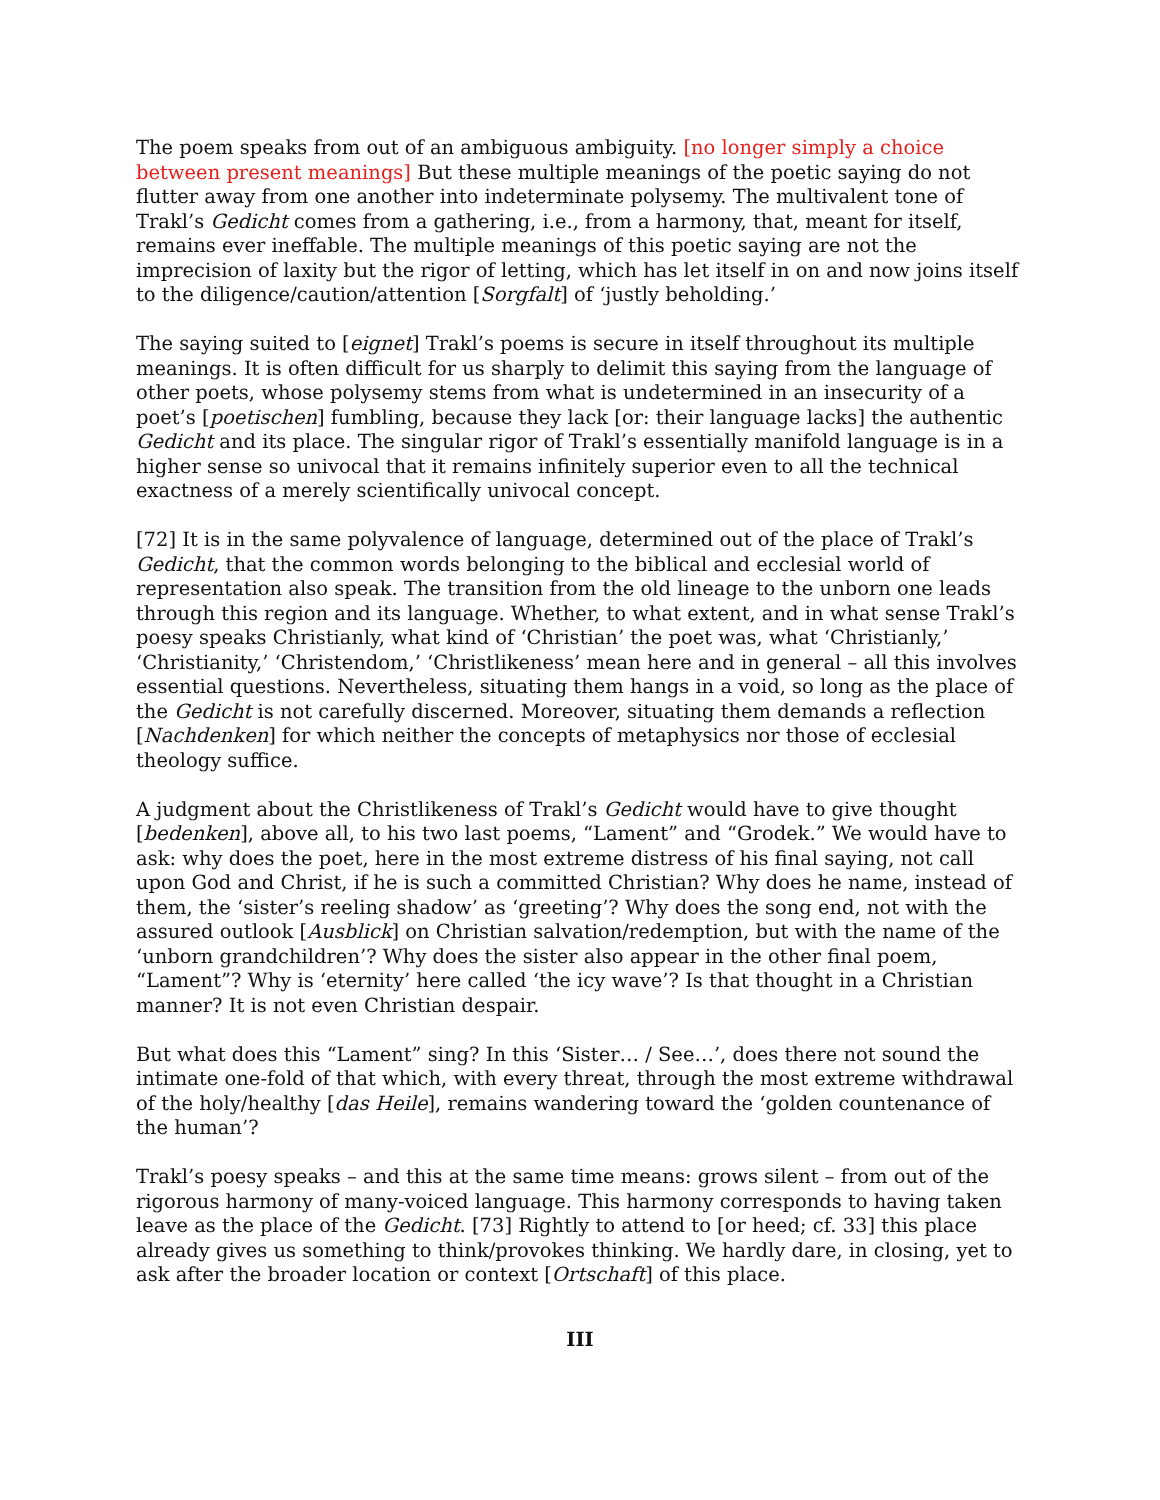The poem speaks from out of an ambiguous ambiguity. [no longer simply a choice between present meanings] But these multiple meanings of the poetic saying do not flutter away from one another into indeterminate polysemy. The multivalent tone of Trakl’s Gedicht comes from a gathering, i.e., from a harmony, that, meant for itself, remains ever ineffable. The multiple meanings of this poetic saying are not the imprecision of laxity but the rigor of letting, which has let itself in on and now joins itself to the diligence/caution/attention [Sorgfalt] of ‘justly beholding.’
The saying suited to [eignet] Trakl’s poems is secure in itself throughout its multiple meanings. It is often difficult for us sharply to delimit this saying from the language of other poets, whose polysemy stems from what is undetermined in an insecurity of a poet’s [poetischen] fumbling, because they lack [or: their language lacks] the authentic Gedicht and its place. The singular rigor of Trakl’s essentially manifold language is in a higher sense so univocal that it remains infinitely superior even to all the technical exactness of a merely scientifically univocal concept.
[72] It is in the same polyvalence of language, determined out of the place of Trakl’s Gedicht, that the common words belonging to the biblical and ecclesial world of representation also speak. The transition from the old lineage to the unborn one leads through this region and its language. Whether, to what extent, and in what sense Trakl’s poesy speaks Christianly, what kind of ‘Christian’ the poet was, what ‘Christianly,’ ‘Christianity,’ ‘Christendom,’ ‘Christlikeness’ mean here and in general – all this involves essential questions. Nevertheless, situating them hangs in a void, so long as the place of the Gedicht is not carefully discerned. Moreover, situating them demands a reflection [Nachdenken] for which neither the concepts of metaphysics nor those of ecclesial theology suffice.
A judgment about the Christlikeness of Trakl’s Gedicht would have to give thought [bedenken], above all, to his two last poems, “Lament” and “Grodek.” We would have to ask: why does the poet, here in the most extreme distress of his final saying, not call upon God and Christ, if he is such a committed Christian? Why does he name, instead of them, the ‘sister’s reeling shadow’ as ‘greeting’? Why does the song end, not with the assured outlook [Ausblick] on Christian salvation/redemption, but with the name of the ‘unborn grandchildren’? Why does the sister also appear in the other final poem, “Lament”? Why is ‘eternity’ here called ‘the icy wave’? Is that thought in a Christian manner? It is not even Christian despair.
But what does this “Lament” sing? In this ‘Sister… / See…’, does there not sound the intimate one-fold of that which, with every threat, through the most extreme withdrawal of the holy/healthy [das Heile], remains wandering toward the ‘golden countenance of the human’?
Trakl’s poesy speaks – and this at the same time means: grows silent – from out of the rigorous harmony of many-voiced language. This harmony corresponds to having taken leave as the place of the Gedicht. [73] Rightly to attend to [or heed; cf. 33] this place already gives us something to think/provokes thinking. We hardly dare, in closing, yet to ask after the broader location or context [Ortschaft] of this place.
III